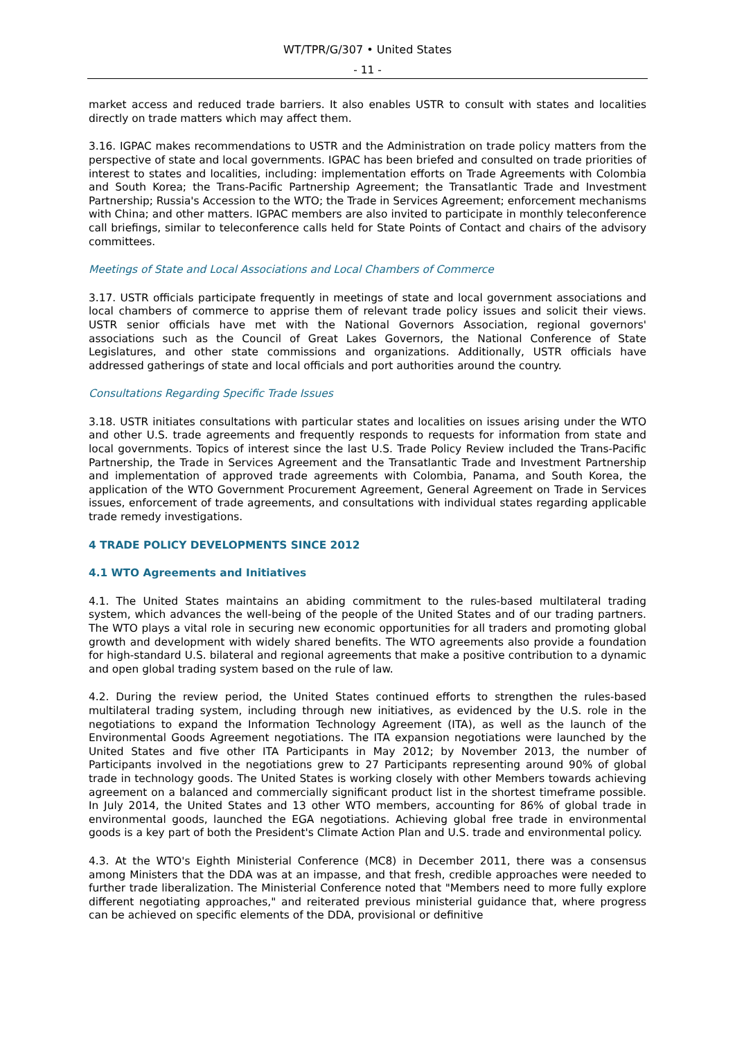WT/TPR/G/307 • United States
- 11 -
market access and reduced trade barriers. It also enables USTR to consult with states and localities directly on trade matters which may affect them.
3.16. IGPAC makes recommendations to USTR and the Administration on trade policy matters from the perspective of state and local governments. IGPAC has been briefed and consulted on trade priorities of interest to states and localities, including: implementation efforts on Trade Agreements with Colombia and South Korea; the Trans-Pacific Partnership Agreement; the Transatlantic Trade and Investment Partnership; Russia's Accession to the WTO; the Trade in Services Agreement; enforcement mechanisms with China; and other matters. IGPAC members are also invited to participate in monthly teleconference call briefings, similar to teleconference calls held for State Points of Contact and chairs of the advisory committees.
Meetings of State and Local Associations and Local Chambers of Commerce
3.17. USTR officials participate frequently in meetings of state and local government associations and local chambers of commerce to apprise them of relevant trade policy issues and solicit their views. USTR senior officials have met with the National Governors Association, regional governors' associations such as the Council of Great Lakes Governors, the National Conference of State Legislatures, and other state commissions and organizations. Additionally, USTR officials have addressed gatherings of state and local officials and port authorities around the country.
Consultations Regarding Specific Trade Issues
3.18. USTR initiates consultations with particular states and localities on issues arising under the WTO and other U.S. trade agreements and frequently responds to requests for information from state and local governments. Topics of interest since the last U.S. Trade Policy Review included the Trans-Pacific Partnership, the Trade in Services Agreement and the Transatlantic Trade and Investment Partnership and implementation of approved trade agreements with Colombia, Panama, and South Korea, the application of the WTO Government Procurement Agreement, General Agreement on Trade in Services issues, enforcement of trade agreements, and consultations with individual states regarding applicable trade remedy investigations.
4 TRADE POLICY DEVELOPMENTS SINCE 2012
4.1 WTO Agreements and Initiatives
4.1. The United States maintains an abiding commitment to the rules-based multilateral trading system, which advances the well-being of the people of the United States and of our trading partners. The WTO plays a vital role in securing new economic opportunities for all traders and promoting global growth and development with widely shared benefits. The WTO agreements also provide a foundation for high-standard U.S. bilateral and regional agreements that make a positive contribution to a dynamic and open global trading system based on the rule of law.
4.2. During the review period, the United States continued efforts to strengthen the rules-based multilateral trading system, including through new initiatives, as evidenced by the U.S. role in the negotiations to expand the Information Technology Agreement (ITA), as well as the launch of the Environmental Goods Agreement negotiations. The ITA expansion negotiations were launched by the United States and five other ITA Participants in May 2012; by November 2013, the number of Participants involved in the negotiations grew to 27 Participants representing around 90% of global trade in technology goods. The United States is working closely with other Members towards achieving agreement on a balanced and commercially significant product list in the shortest timeframe possible. In July 2014, the United States and 13 other WTO members, accounting for 86% of global trade in environmental goods, launched the EGA negotiations. Achieving global free trade in environmental goods is a key part of both the President's Climate Action Plan and U.S. trade and environmental policy.
4.3. At the WTO's Eighth Ministerial Conference (MC8) in December 2011, there was a consensus among Ministers that the DDA was at an impasse, and that fresh, credible approaches were needed to further trade liberalization. The Ministerial Conference noted that "Members need to more fully explore different negotiating approaches," and reiterated previous ministerial guidance that, where progress can be achieved on specific elements of the DDA, provisional or definitive